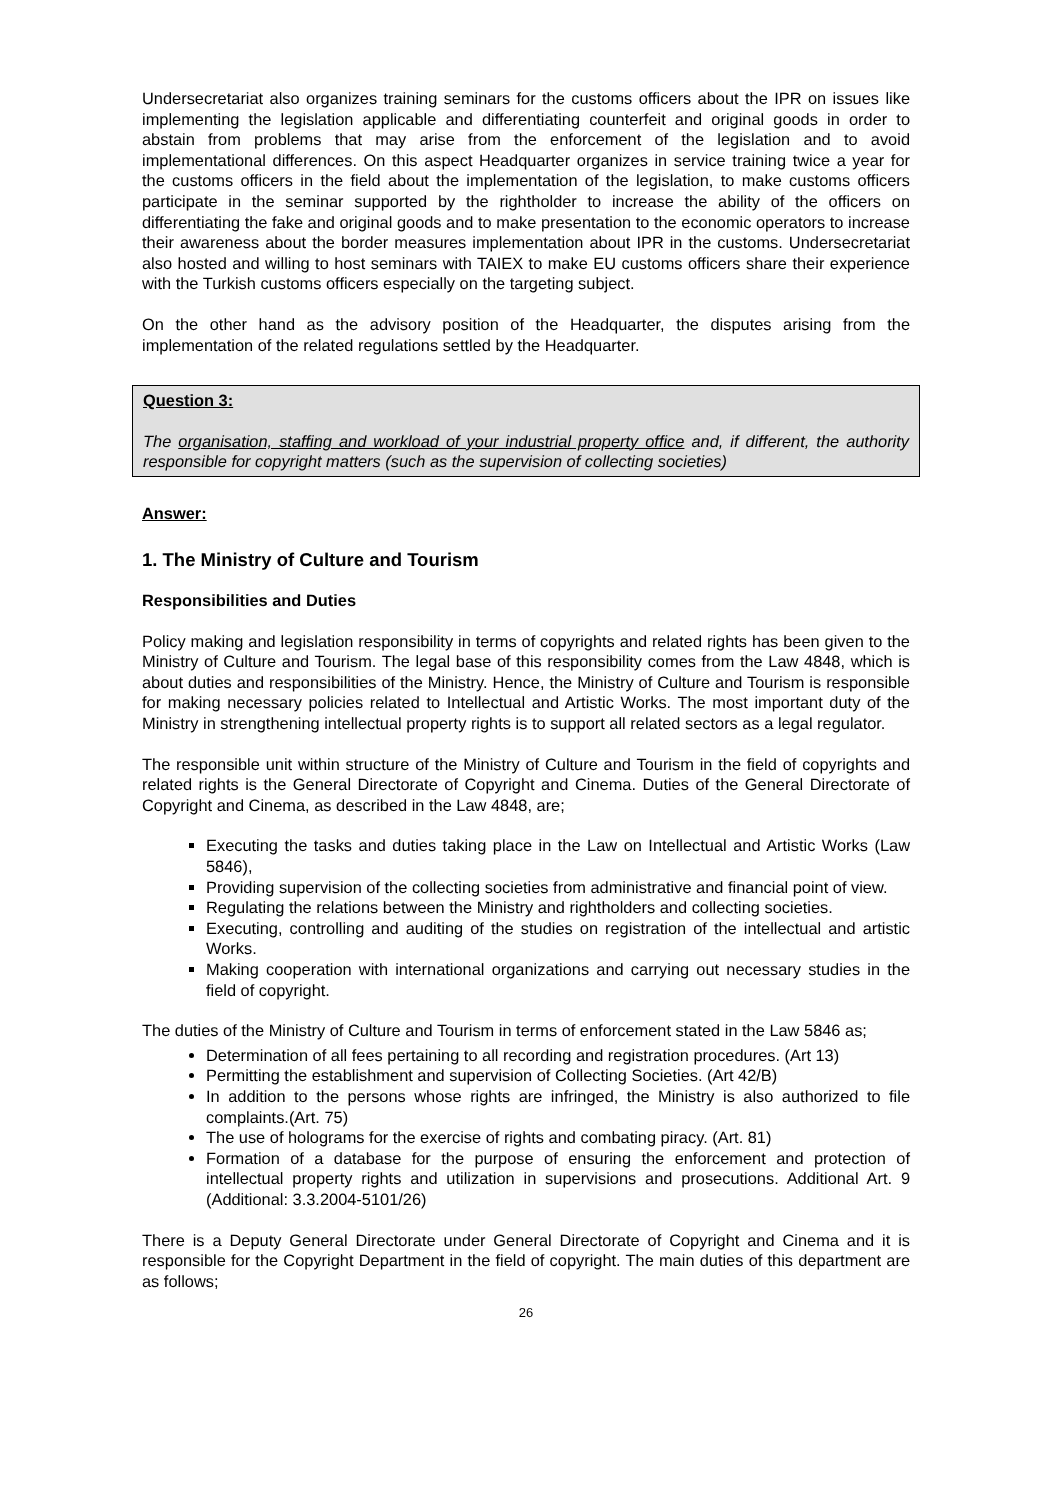Undersecretariat also organizes training seminars for the customs officers about the IPR on issues like implementing the legislation applicable and differentiating counterfeit and original goods in order to abstain from problems that may arise from the enforcement of the legislation and to avoid implementational differences. On this aspect Headquarter organizes in service training twice a year for the customs officers in the field about the implementation of the legislation, to make customs officers participate in the seminar supported by the rightholder to increase the ability of the officers on differentiating the fake and original goods and to make presentation to the economic operators to increase their awareness about the border measures implementation about IPR in the customs. Undersecretariat also hosted and willing to host seminars with TAIEX to make EU customs officers share their experience with the Turkish customs officers especially on the targeting subject.
On the other hand as the advisory position of the Headquarter, the disputes arising from the implementation of the related regulations settled by the Headquarter.
Question 3:
The organisation, staffing and workload of your industrial property office and, if different, the authority responsible for copyright matters (such as the supervision of collecting societies)
Answer:
1. The Ministry of Culture and Tourism
Responsibilities and Duties
Policy making and legislation responsibility in terms of copyrights and related rights has been given to the Ministry of Culture and Tourism. The legal base of this responsibility comes from the Law 4848, which is about duties and responsibilities of the Ministry. Hence, the Ministry of Culture and Tourism is responsible for making necessary policies related to Intellectual and Artistic Works. The most important duty of the Ministry in strengthening intellectual property rights is to support all related sectors as a legal regulator.
The responsible unit within structure of the Ministry of Culture and Tourism in the field of copyrights and related rights is the General Directorate of Copyright and Cinema. Duties of the General Directorate of Copyright and Cinema, as described in the Law 4848, are;
Executing the tasks and duties taking place in the Law on Intellectual and Artistic Works (Law 5846),
Providing supervision of the collecting societies from administrative and financial point of view.
Regulating the relations between the Ministry and rightholders and collecting societies.
Executing, controlling and auditing of the studies on registration of the intellectual and artistic Works.
Making cooperation with international organizations and carrying out necessary studies in the field of copyright.
The duties of the Ministry of Culture and Tourism in terms of enforcement stated in the Law 5846 as;
Determination of all fees pertaining to all recording and registration procedures. (Art 13)
Permitting the establishment and supervision of Collecting Societies. (Art 42/B)
In addition to the persons whose rights are infringed, the Ministry is also authorized to file complaints.(Art. 75)
The use of holograms for the exercise of rights and combating piracy. (Art. 81)
Formation of a database for the purpose of ensuring the enforcement and protection of intellectual property rights and utilization in supervisions and prosecutions. Additional Art. 9 (Additional: 3.3.2004-5101/26)
There is a Deputy General Directorate under General Directorate of Copyright and Cinema and it is responsible for the Copyright Department in the field of copyright. The main duties of this department are as follows;
26